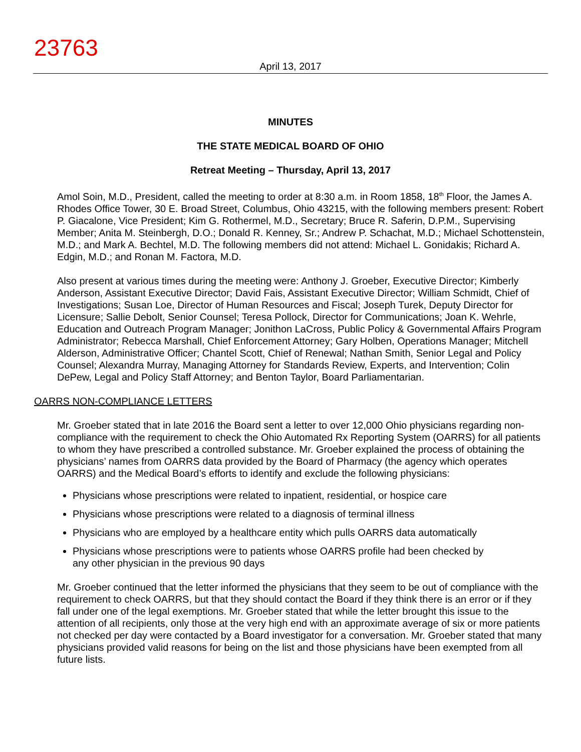23763
April 13, 2017
MINUTES
THE STATE MEDICAL BOARD OF OHIO
Retreat Meeting – Thursday, April 13, 2017
Amol Soin, M.D., President, called the meeting to order at 8:30 a.m. in Room 1858, 18<sup>th</sup> Floor, the James A. Rhodes Office Tower, 30 E. Broad Street, Columbus, Ohio 43215, with the following members present: Robert P. Giacalone, Vice President; Kim G. Rothermel, M.D., Secretary; Bruce R. Saferin, D.P.M., Supervising Member; Anita M. Steinbergh, D.O.; Donald R. Kenney, Sr.; Andrew P. Schachat, M.D.; Michael Schottenstein, M.D.; and Mark A. Bechtel, M.D. The following members did not attend: Michael L. Gonidakis; Richard A. Edgin, M.D.; and Ronan M. Factora, M.D.
Also present at various times during the meeting were: Anthony J. Groeber, Executive Director; Kimberly Anderson, Assistant Executive Director; David Fais, Assistant Executive Director; William Schmidt, Chief of Investigations; Susan Loe, Director of Human Resources and Fiscal; Joseph Turek, Deputy Director for Licensure; Sallie Debolt, Senior Counsel; Teresa Pollock, Director for Communications; Joan K. Wehrle, Education and Outreach Program Manager; Jonithon LaCross, Public Policy & Governmental Affairs Program Administrator; Rebecca Marshall, Chief Enforcement Attorney; Gary Holben, Operations Manager; Mitchell Alderson, Administrative Officer; Chantel Scott, Chief of Renewal; Nathan Smith, Senior Legal and Policy Counsel; Alexandra Murray, Managing Attorney for Standards Review, Experts, and Intervention; Colin DePew, Legal and Policy Staff Attorney; and Benton Taylor, Board Parliamentarian.
OARRS NON-COMPLIANCE LETTERS
Mr. Groeber stated that in late 2016 the Board sent a letter to over 12,000 Ohio physicians regarding non-compliance with the requirement to check the Ohio Automated Rx Reporting System (OARRS) for all patients to whom they have prescribed a controlled substance. Mr. Groeber explained the process of obtaining the physicians’ names from OARRS data provided by the Board of Pharmacy (the agency which operates OARRS) and the Medical Board’s efforts to identify and exclude the following physicians:
Physicians whose prescriptions were related to inpatient, residential, or hospice care
Physicians whose prescriptions were related to a diagnosis of terminal illness
Physicians who are employed by a healthcare entity which pulls OARRS data automatically
Physicians whose prescriptions were to patients whose OARRS profile had been checked by
any other physician in the previous 90 days
Mr. Groeber continued that the letter informed the physicians that they seem to be out of compliance with the requirement to check OARRS, but that they should contact the Board if they think there is an error or if they fall under one of the legal exemptions. Mr. Groeber stated that while the letter brought this issue to the attention of all recipients, only those at the very high end with an approximate average of six or more patients not checked per day were contacted by a Board investigator for a conversation. Mr. Groeber stated that many physicians provided valid reasons for being on the list and those physicians have been exempted from all future lists.